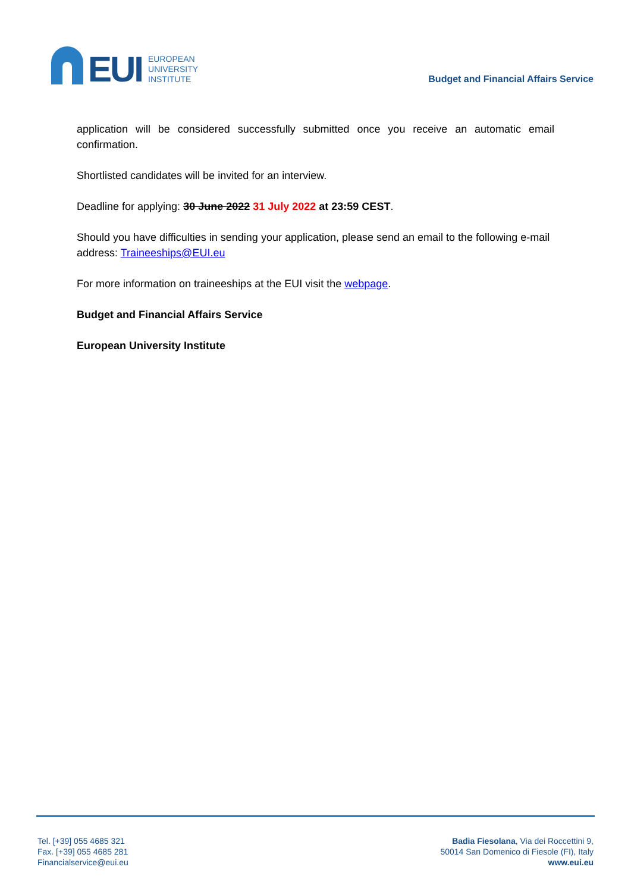EUI
EUROPEAN
UNIVERSITY
INSTITUTE
Budget and Financial Affairs Service
application will be considered successfully submitted once you receive an automatic email confirmation.
Shortlisted candidates will be invited for an interview.
Deadline for applying: 30 June 2022 31 July 2022 at 23:59 CEST.
Should you have difficulties in sending your application, please send an email to the following e-mail address: Traineeships@EUI.eu
For more information on traineeships at the EUI visit the webpage.
Budget and Financial Affairs Service
European University Institute
Tel. [+39] 055 4685 321
Fax. [+39] 055 4685 281
Financialservice@eui.eu
Badia Fiesolana, Via dei Roccettini 9,
50014 San Domenico di Fiesole (FI), Italy
www.eui.eu